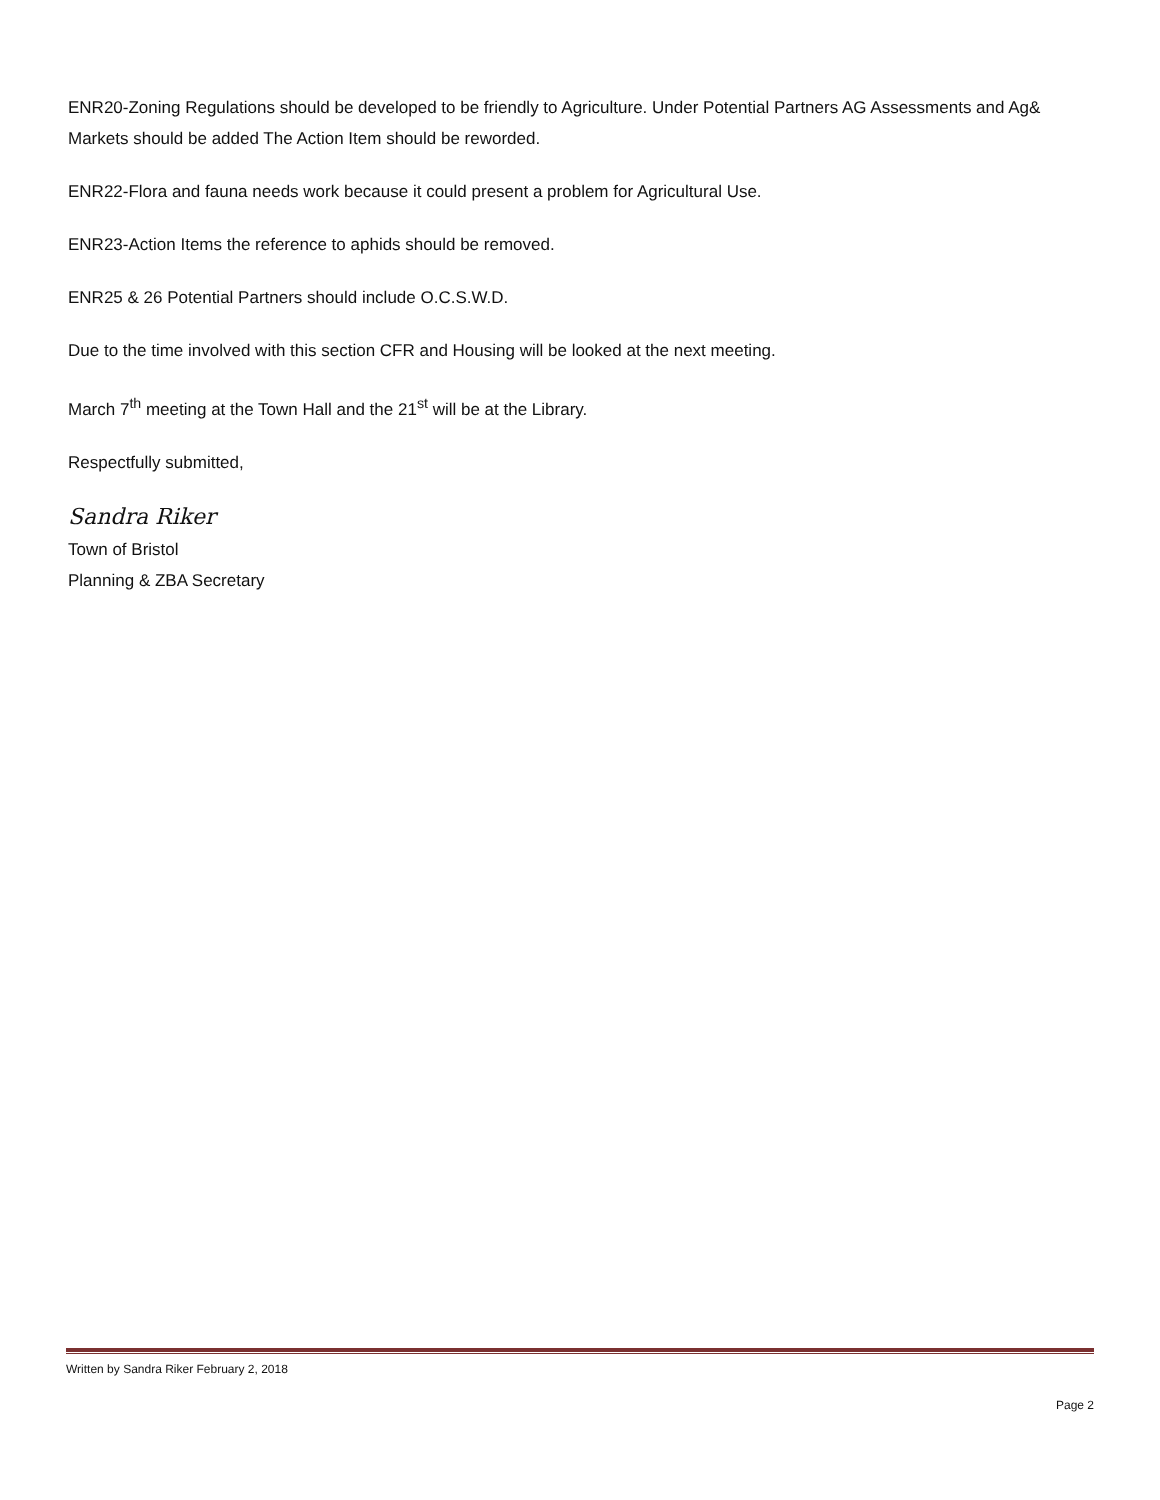ENR20-Zoning Regulations should be developed to be friendly to Agriculture. Under Potential Partners AG Assessments and Ag& Markets should be added The Action Item should be reworded.
ENR22-Flora and fauna needs work because it could present a problem for Agricultural Use.
ENR23-Action Items the reference to aphids should be removed.
ENR25 & 26 Potential Partners should include O.C.S.W.D.
Due to the time involved with this section CFR and Housing will be looked at the next meeting.
March 7<sup>th</sup> meeting at the Town Hall and the 21<sup>st</sup> will be at the Library.
Respectfully submitted,
Sandra Riker
Town of Bristol
Planning & ZBA Secretary
Written by Sandra Riker February 2, 2018
Page 2